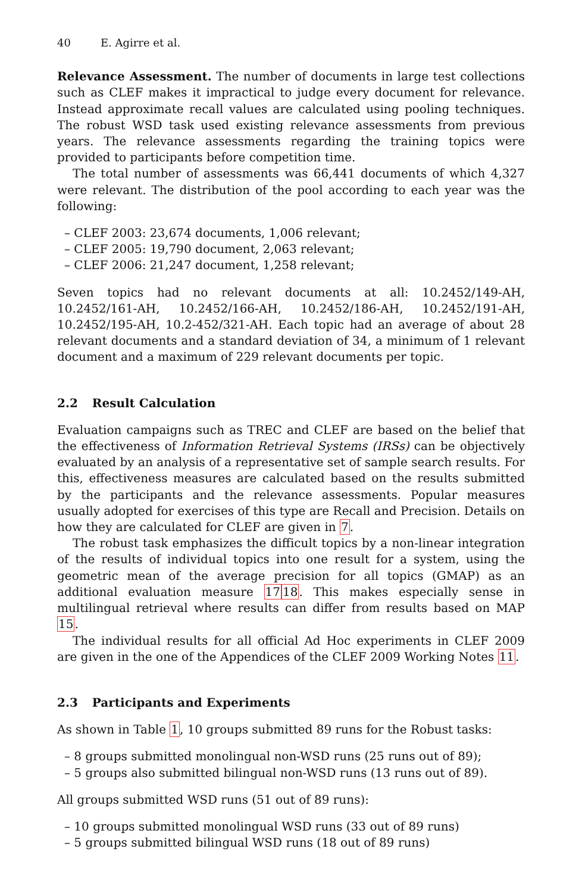40 E. Agirre et al.
Relevance Assessment. The number of documents in large test collections such as CLEF makes it impractical to judge every document for relevance. Instead approximate recall values are calculated using pooling techniques. The robust WSD task used existing relevance assessments from previous years. The relevance assessments regarding the training topics were provided to participants before competition time.
The total number of assessments was 66,441 documents of which 4,327 were relevant. The distribution of the pool according to each year was the following:
– CLEF 2003: 23,674 documents, 1,006 relevant;
– CLEF 2005: 19,790 document, 2,063 relevant;
– CLEF 2006: 21,247 document, 1,258 relevant;
Seven topics had no relevant documents at all: 10.2452/149-AH, 10.2452/161-AH, 10.2452/166-AH, 10.2452/186-AH, 10.2452/191-AH, 10.2452/195-AH, 10.2-452/321-AH. Each topic had an average of about 28 relevant documents and a standard deviation of 34, a minimum of 1 relevant document and a maximum of 229 relevant documents per topic.
2.2 Result Calculation
Evaluation campaigns such as TREC and CLEF are based on the belief that the effectiveness of Information Retrieval Systems (IRSs) can be objectively evaluated by an analysis of a representative set of sample search results. For this, effectiveness measures are calculated based on the results submitted by the participants and the relevance assessments. Popular measures usually adopted for exercises of this type are Recall and Precision. Details on how they are calculated for CLEF are given in 7.
The robust task emphasizes the difficult topics by a non-linear integration of the results of individual topics into one result for a system, using the geometric mean of the average precision for all topics (GMAP) as an additional evaluation measure 1718. This makes especially sense in multilingual retrieval where results can differ from results based on MAP 15.
The individual results for all official Ad Hoc experiments in CLEF 2009 are given in the one of the Appendices of the CLEF 2009 Working Notes 11.
2.3 Participants and Experiments
As shown in Table 1, 10 groups submitted 89 runs for the Robust tasks:
– 8 groups submitted monolingual non-WSD runs (25 runs out of 89);
– 5 groups also submitted bilingual non-WSD runs (13 runs out of 89).
All groups submitted WSD runs (51 out of 89 runs):
– 10 groups submitted monolingual WSD runs (33 out of 89 runs)
– 5 groups submitted bilingual WSD runs (18 out of 89 runs)